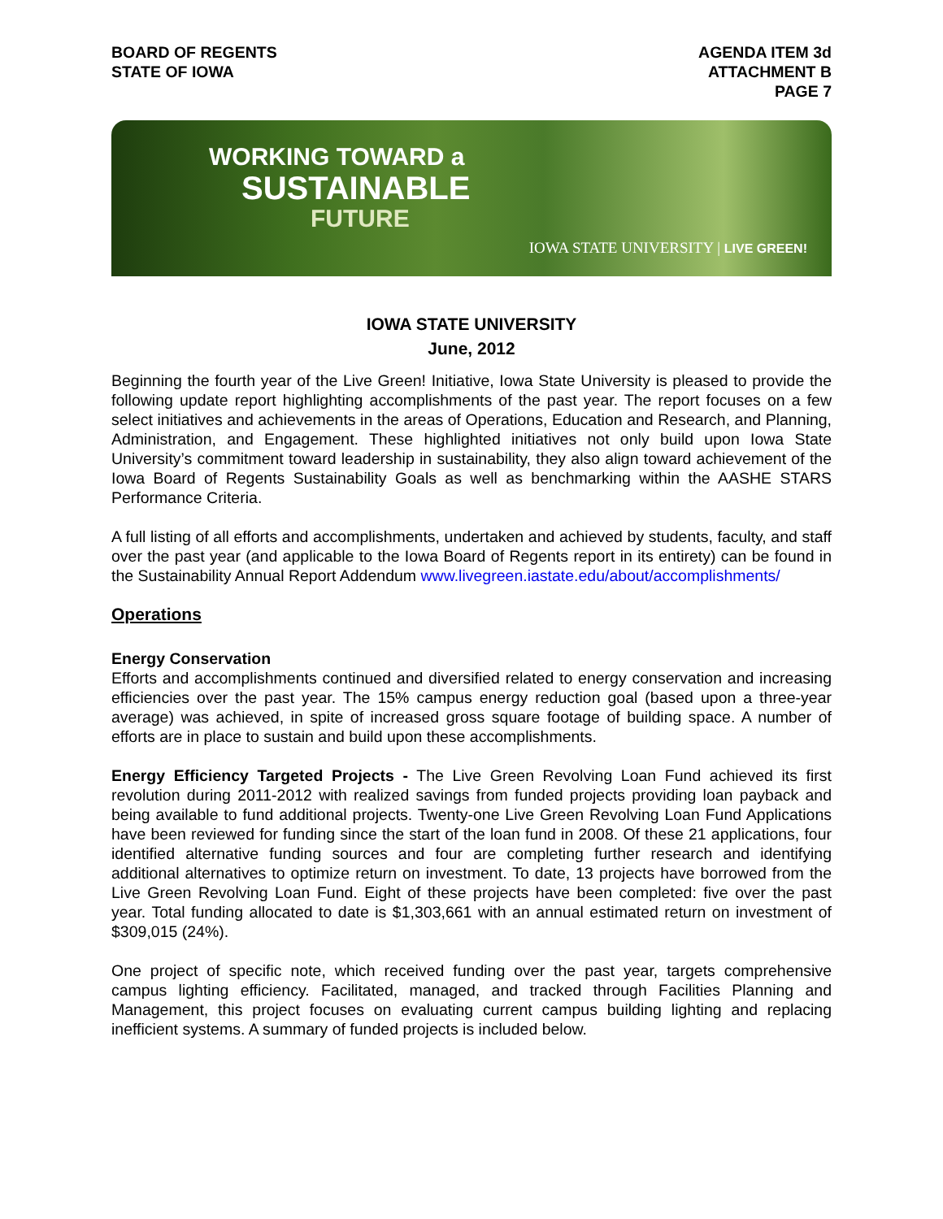BOARD OF REGENTS
STATE OF IOWA
AGENDA ITEM 3d
ATTACHMENT B
PAGE 7
WORKING TOWARD a
SUSTAINABLE
FUTURE
IOWA STATE UNIVERSITY | LIVE GREEN!
IOWA STATE UNIVERSITY
June, 2012
Beginning the fourth year of the Live Green! Initiative, Iowa State University is pleased to provide the following update report highlighting accomplishments of the past year. The report focuses on a few select initiatives and achievements in the areas of Operations, Education and Research, and Planning, Administration, and Engagement. These highlighted initiatives not only build upon Iowa State University’s commitment toward leadership in sustainability, they also align toward achievement of the Iowa Board of Regents Sustainability Goals as well as benchmarking within the AASHE STARS Performance Criteria.
A full listing of all efforts and accomplishments, undertaken and achieved by students, faculty, and staff over the past year (and applicable to the Iowa Board of Regents report in its entirety) can be found in the Sustainability Annual Report Addendum www.livegreen.iastate.edu/about/accomplishments/
Operations
Energy Conservation
Efforts and accomplishments continued and diversified related to energy conservation and increasing efficiencies over the past year. The 15% campus energy reduction goal (based upon a three-year average) was achieved, in spite of increased gross square footage of building space. A number of efforts are in place to sustain and build upon these accomplishments.
Energy Efficiency Targeted Projects - The Live Green Revolving Loan Fund achieved its first revolution during 2011-2012 with realized savings from funded projects providing loan payback and being available to fund additional projects. Twenty-one Live Green Revolving Loan Fund Applications have been reviewed for funding since the start of the loan fund in 2008. Of these 21 applications, four identified alternative funding sources and four are completing further research and identifying additional alternatives to optimize return on investment. To date, 13 projects have borrowed from the Live Green Revolving Loan Fund. Eight of these projects have been completed: five over the past year. Total funding allocated to date is $1,303,661 with an annual estimated return on investment of $309,015 (24%).
One project of specific note, which received funding over the past year, targets comprehensive campus lighting efficiency. Facilitated, managed, and tracked through Facilities Planning and Management, this project focuses on evaluating current campus building lighting and replacing inefficient systems. A summary of funded projects is included below.